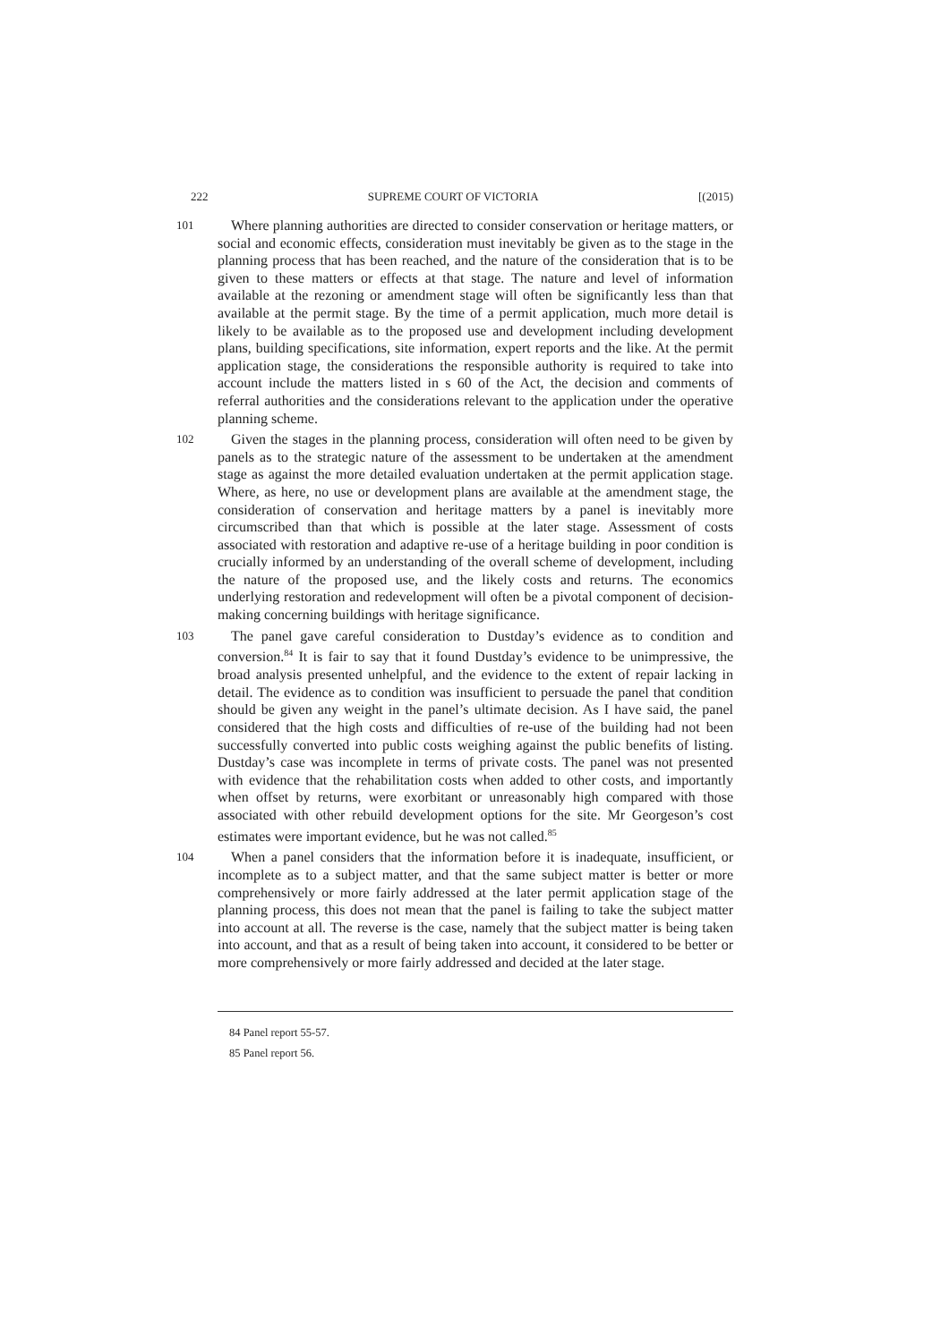222 SUPREME COURT OF VICTORIA [(2015)
101
Where planning authorities are directed to consider conservation or heritage matters, or social and economic effects, consideration must inevitably be given as to the stage in the planning process that has been reached, and the nature of the consideration that is to be given to these matters or effects at that stage. The nature and level of information available at the rezoning or amendment stage will often be significantly less than that available at the permit stage. By the time of a permit application, much more detail is likely to be available as to the proposed use and development including development plans, building specifications, site information, expert reports and the like. At the permit application stage, the considerations the responsible authority is required to take into account include the matters listed in s 60 of the Act, the decision and comments of referral authorities and the considerations relevant to the application under the operative planning scheme.
102
Given the stages in the planning process, consideration will often need to be given by panels as to the strategic nature of the assessment to be undertaken at the amendment stage as against the more detailed evaluation undertaken at the permit application stage. Where, as here, no use or development plans are available at the amendment stage, the consideration of conservation and heritage matters by a panel is inevitably more circumscribed than that which is possible at the later stage. Assessment of costs associated with restoration and adaptive re-use of a heritage building in poor condition is crucially informed by an understanding of the overall scheme of development, including the nature of the proposed use, and the likely costs and returns. The economics underlying restoration and redevelopment will often be a pivotal component of decision-making concerning buildings with heritage significance.
103
The panel gave careful consideration to Dustday’s evidence as to condition and conversion.<sup>84</sup> It is fair to say that it found Dustday’s evidence to be unimpressive, the broad analysis presented unhelpful, and the evidence to the extent of repair lacking in detail. The evidence as to condition was insufficient to persuade the panel that condition should be given any weight in the panel’s ultimate decision. As I have said, the panel considered that the high costs and difficulties of re-use of the building had not been successfully converted into public costs weighing against the public benefits of listing. Dustday’s case was incomplete in terms of private costs. The panel was not presented with evidence that the rehabilitation costs when added to other costs, and importantly when offset by returns, were exorbitant or unreasonably high compared with those associated with other rebuild development options for the site. Mr Georgeson’s cost estimates were important evidence, but he was not called.<sup>85</sup>
104
When a panel considers that the information before it is inadequate, insufficient, or incomplete as to a subject matter, and that the same subject matter is better or more comprehensively or more fairly addressed at the later permit application stage of the planning process, this does not mean that the panel is failing to take the subject matter into account at all. The reverse is the case, namely that the subject matter is being taken into account, and that as a result of being taken into account, it considered to be better or more comprehensively or more fairly addressed and decided at the later stage.
84 Panel report 55-57.
85 Panel report 56.